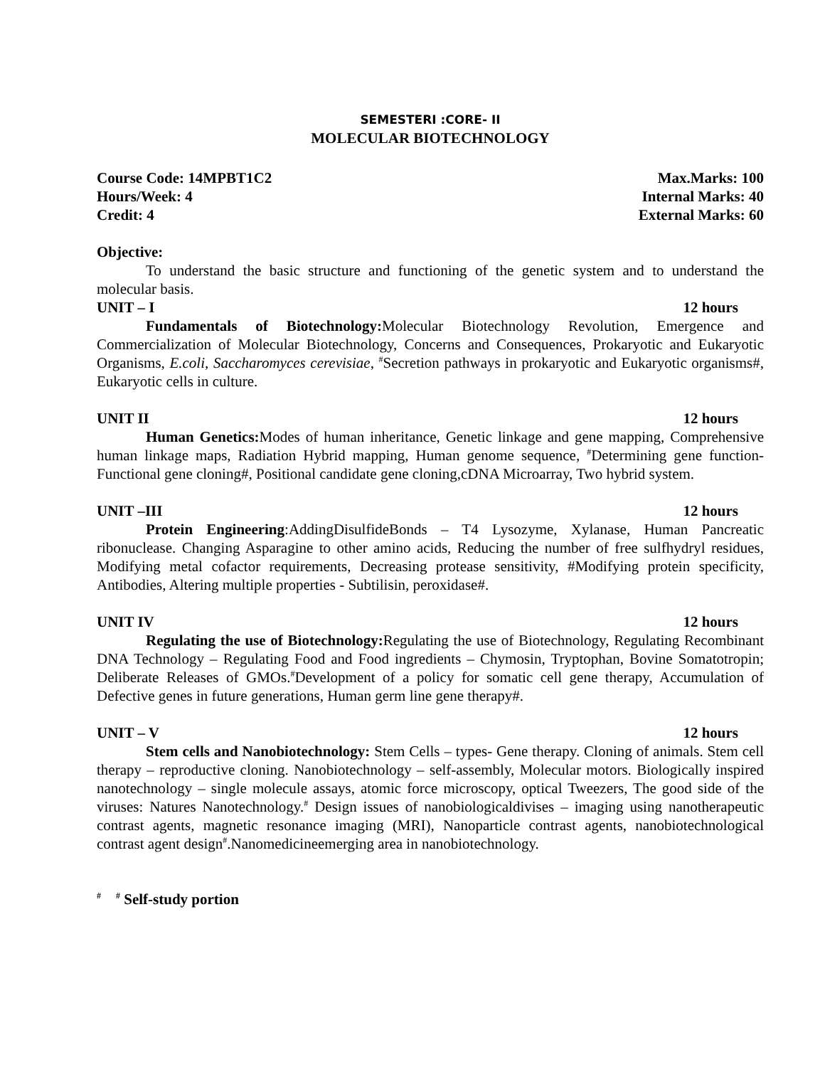SEMESTERI :CORE- II
MOLECULAR BIOTECHNOLOGY
Course Code: 14MPBT1C2 Max.Marks: 100
Hours/Week: 4 Internal Marks: 40
Credit: 4 External Marks: 60
Objective:
To understand the basic structure and functioning of the genetic system and to understand the molecular basis.
UNIT – I 12 hours
Fundamentals of Biotechnology: Molecular Biotechnology Revolution, Emergence and Commercialization of Molecular Biotechnology, Concerns and Consequences, Prokaryotic and Eukaryotic Organisms, E.coli, Saccharomyces cerevisiae, <sup>#</sup>Secretion pathways in prokaryotic and Eukaryotic organisms#, Eukaryotic cells in culture.
UNIT II 12 hours
Human Genetics: Modes of human inheritance, Genetic linkage and gene mapping, Comprehensive human linkage maps, Radiation Hybrid mapping, Human genome sequence, <sup>#</sup>Determining gene function- Functional gene cloning#, Positional candidate gene cloning,cDNA Microarray, Two hybrid system.
UNIT –III 12 hours
Protein Engineering:AddingDisulfideBonds – T4 Lysozyme, Xylanase, Human Pancreatic ribonuclease. Changing Asparagine to other amino acids, Reducing the number of free sulfhydryl residues, Modifying metal cofactor requirements, Decreasing protease sensitivity, #Modifying protein specificity, Antibodies, Altering multiple properties - Subtilisin, peroxidase#.
UNIT IV 12 hours
Regulating the use of Biotechnology: Regulating the use of Biotechnology, Regulating Recombinant DNA Technology – Regulating Food and Food ingredients – Chymosin, Tryptophan, Bovine Somatotropin; Deliberate Releases of GMOs.<sup>#</sup>Development of a policy for somatic cell gene therapy, Accumulation of Defective genes in future generations, Human germ line gene therapy#.
UNIT – V 12 hours
Stem cells and Nanobiotechnology: Stem Cells – types- Gene therapy. Cloning of animals. Stem cell therapy – reproductive cloning. Nanobiotechnology – self-assembly, Molecular motors. Biologically inspired nanotechnology – single molecule assays, atomic force microscopy, optical Tweezers, The good side of the viruses: Natures Nanotechnology.<sup>#</sup> Design issues of nanobiologicaldivises – imaging using nanotherapeutic contrast agents, magnetic resonance imaging (MRI), Nanoparticle contrast agents, nanobiotechnological contrast agent design<sup>#</sup>.Nanomedicineemerging area in nanobiotechnology.
<sup>#</sup> <sup>#</sup> Self-study portion